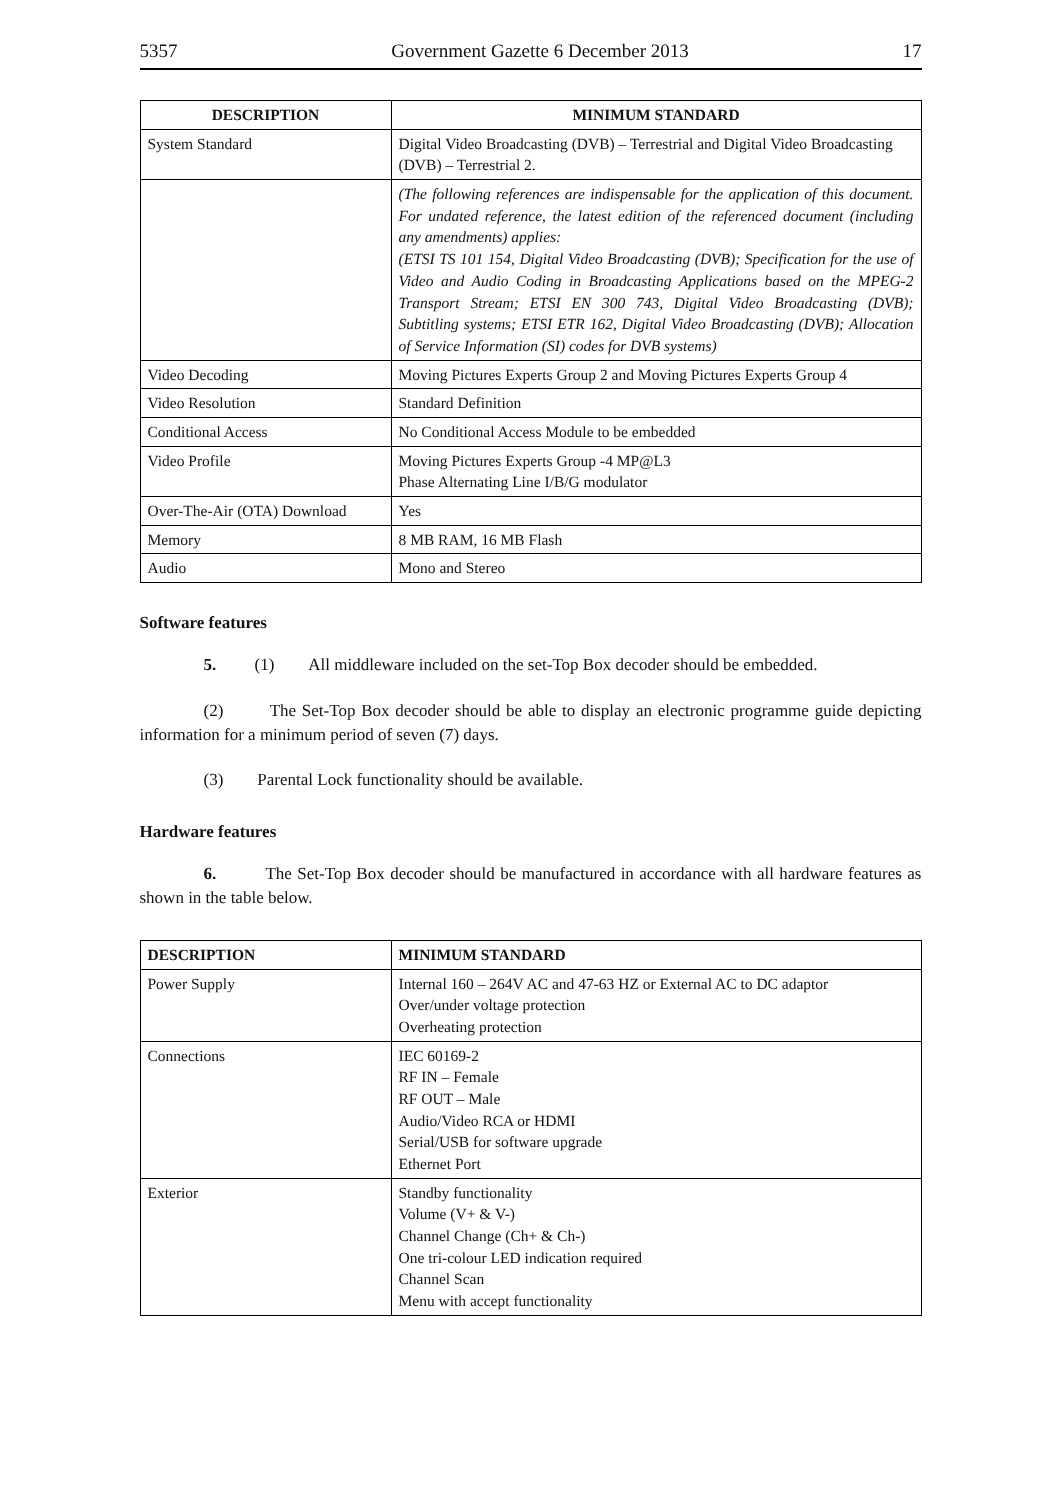5357 Government Gazette 6 December 2013 17
| DESCRIPTION | MINIMUM STANDARD |
| --- | --- |
| System Standard | Digital Video Broadcasting (DVB) – Terrestrial and Digital Video Broad­casting (DVB) – Terrestrial 2. |
| | (The following references are indispensable for the application of this document. For undated reference, the latest edition of the referenced document (including any amendments) applies: (ETSI TS 101 154, Digital Video Broadcasting (DVB); Specification for the use of Video and Audio Coding in Broadcasting Applications based on the MPEG-2 Transport Stream; ETSI EN 300 743, Digital Video Broadcasting (DVB); Subtitling systems; ETSI ETR 162, Digital Video Broadcasting (DVB); Allocation of Service Information (SI) codes for DVB systems) |
| Video Decoding | Moving Pictures Experts Group 2 and Moving Pictures Experts Group 4 |
| Video Resolution | Standard Definition |
| Conditional Access | No Conditional Access Module to be embedded |
| Video Profile | Moving Pictures Experts Group -4 MP@L3 Phase Alternating Line I/B/G modulator |
| Over-The-Air (OTA) Download | Yes |
| Memory | 8 MB RAM, 16 MB Flash |
| Audio | Mono and Stereo |
Software features
5. (1) All middleware included on the set-Top Box decoder should be embedded.
(2) The Set-Top Box decoder should be able to display an electronic programme guide depicting information for a minimum period of seven (7) days.
(3) Parental Lock functionality should be available.
Hardware features
6. The Set-Top Box decoder should be manufactured in accordance with all hardware features as shown in the table below.
| DESCRIPTION | MINIMUM STANDARD |
| --- | --- |
| Power Supply | Internal 160 – 264V AC and 47-63 HZ or External AC to DC adaptor Over/under voltage protection Overheating protection |
| Connections | IEC 60169-2 RF IN – Female RF OUT – Male Audio/Video RCA or HDMI Serial/USB for software upgrade Ethernet Port |
| Exterior | Standby functionality Volume (V+ & V-) Channel Change (Ch+ & Ch-) One tri-colour LED indication required Channel Scan Menu with accept functionality |